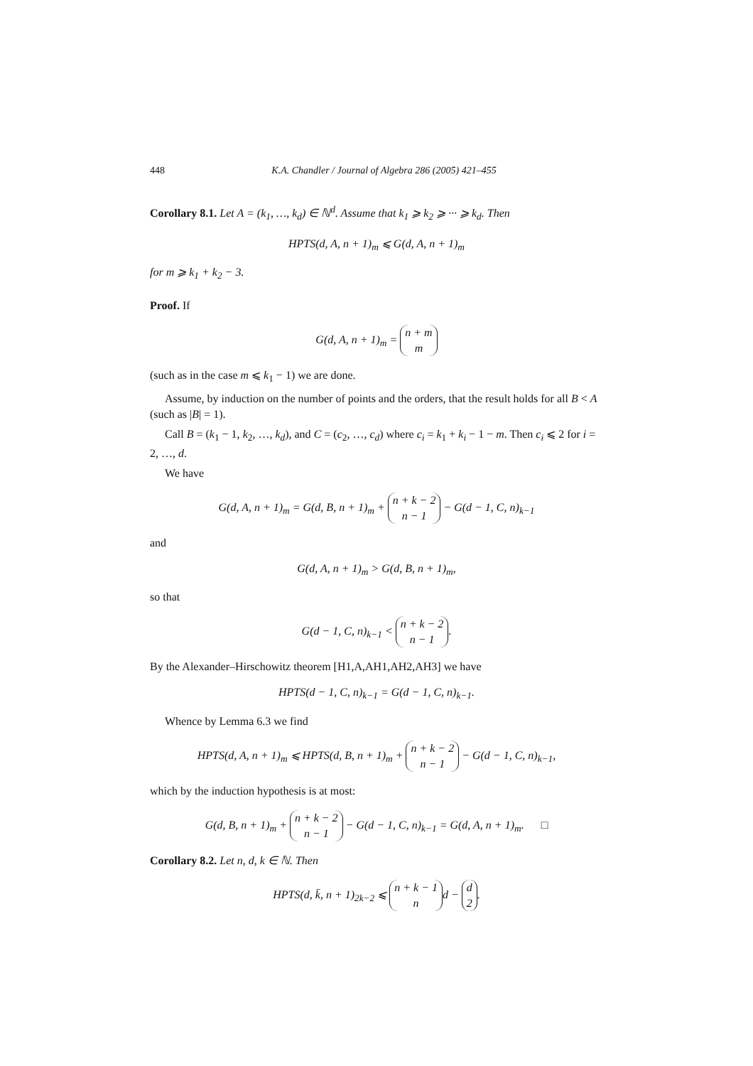448 K.A. Chandler / Journal of Algebra 286 (2005) 421–455
Corollary 8.1. Let A = (k<sub>1</sub>, …, k<sub>d</sub>) ∈ ℕ<sup>d</sup>. Assume that k<sub>1</sub> ⩾ k<sub>2</sub> ⩾ ··· ⩾ k<sub>d</sub>. Then
HPTS(d, A, n + 1)<sub>m</sub> ⩽ G(d, A, n + 1)<sub>m</sub>
for m ⩾ k<sub>1</sub> + k<sub>2</sub> − 3.
Proof. If
G(d, A, n + 1)<sub>m</sub> = n + m m
(such as in the case m ⩽ k<sub>1</sub> − 1) we are done.
Assume, by induction on the number of points and the orders, that the result holds for all B < A (such as |B| = 1).
Call B = (k<sub>1</sub> − 1, k<sub>2</sub>, …, k<sub>d</sub>), and C = (c<sub>2</sub>, …, c<sub>d</sub>) where c<sub>i</sub> = k<sub>1</sub> + k<sub>i</sub> − 1 − m. Then c<sub>i</sub> ⩽ 2 for i = 2, …, d.
We have
G(d, A, n + 1)<sub>m</sub> = G(d, B, n + 1)<sub>m</sub> + n + k − 2 n − 1 − G(d − 1, C, n)<sub>k−1</sub>
and
G(d, A, n + 1)<sub>m</sub> > G(d, B, n + 1)<sub>m</sub>,
so that
G(d − 1, C, n)<sub>k−1</sub> < n + k − 2 n − 1.
By the Alexander–Hirschowitz theorem [H1,A,AH1,AH2,AH3] we have
HPTS(d − 1, C, n)<sub>k−1</sub> = G(d − 1, C, n)<sub>k−1</sub>.
Whence by Lemma 6.3 we find
HPTS(d, A, n + 1)<sub>m</sub> ⩽ HPTS(d, B, n + 1)<sub>m</sub> + n + k − 2 n − 1 − G(d − 1, C, n)<sub>k−1</sub>,
which by the induction hypothesis is at most:
G(d, B, n + 1)<sub>m</sub> + n + k − 2 n − 1 − G(d − 1, C, n)<sub>k−1</sub> = G(d, A, n + 1)<sub>m</sub>. □
Corollary 8.2. Let n, d, k ∈ ℕ. Then
HPTS(d, k̄, n + 1)<sub>2k−2</sub> ⩽ n + k − 1 n d − d 2.